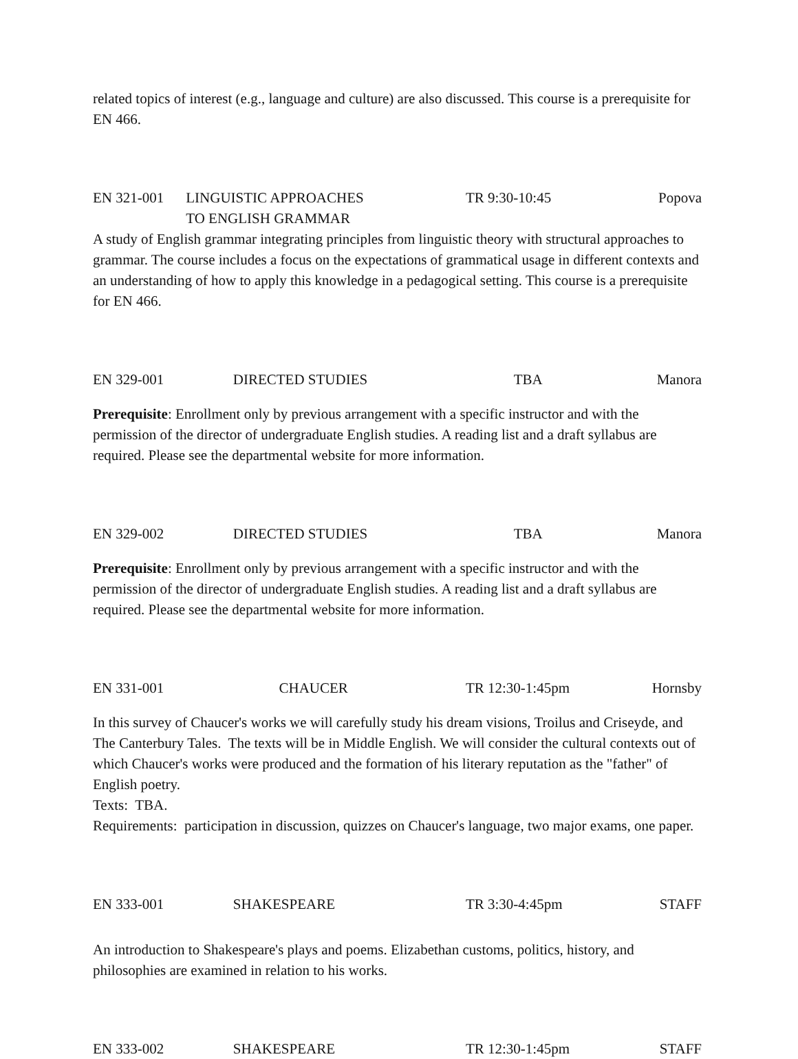related topics of interest (e.g., language and culture) are also discussed. This course is a prerequisite for EN 466.
EN 321-001 LINGUISTIC APPROACHES
TO ENGLISH GRAMMAR TR 9:30-10:45 Popova
A study of English grammar integrating principles from linguistic theory with structural approaches to grammar. The course includes a focus on the expectations of grammatical usage in different contexts and an understanding of how to apply this knowledge in a pedagogical setting. This course is a prerequisite for EN 466.
EN 329-001 DIRECTED STUDIES TBA Manora
Prerequisite: Enrollment only by previous arrangement with a specific instructor and with the permission of the director of undergraduate English studies. A reading list and a draft syllabus are required. Please see the departmental website for more information.
EN 329-002 DIRECTED STUDIES TBA Manora
Prerequisite: Enrollment only by previous arrangement with a specific instructor and with the permission of the director of undergraduate English studies. A reading list and a draft syllabus are required. Please see the departmental website for more information.
EN 331-001 CHAUCER TR 12:30-1:45pm Hornsby
In this survey of Chaucer's works we will carefully study his dream visions, Troilus and Criseyde, and The Canterbury Tales. The texts will be in Middle English. We will consider the cultural contexts out of which Chaucer's works were produced and the formation of his literary reputation as the "father" of English poetry.
Texts: TBA.
Requirements: participation in discussion, quizzes on Chaucer's language, two major exams, one paper.
EN 333-001 SHAKESPEARE TR 3:30-4:45pm STAFF
An introduction to Shakespeare's plays and poems. Elizabethan customs, politics, history, and philosophies are examined in relation to his works.
EN 333-002 SHAKESPEARE TR 12:30-1:45pm STAFF